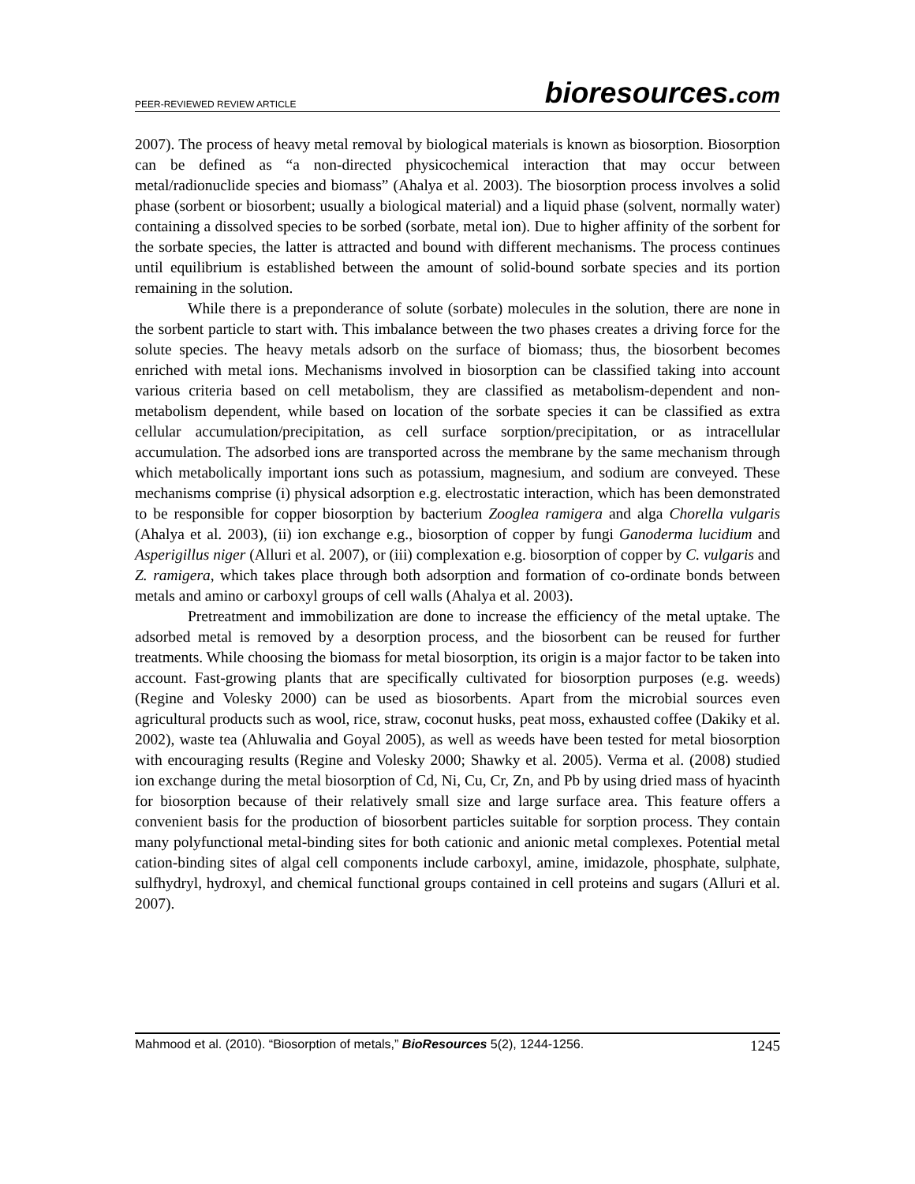PEER-REVIEWED REVIEW ARTICLE
bioresources.com
2007). The process of heavy metal removal by biological materials is known as biosorption. Biosorption can be defined as “a non-directed physicochemical interaction that may occur between metal/radionuclide species and biomass” (Ahalya et al. 2003). The biosorption process involves a solid phase (sorbent or biosorbent; usually a biological material) and a liquid phase (solvent, normally water) containing a dissolved species to be sorbed (sorbate, metal ion). Due to higher affinity of the sorbent for the sorbate species, the latter is attracted and bound with different mechanisms. The process continues until equilibrium is established between the amount of solid-bound sorbate species and its portion remaining in the solution.
While there is a preponderance of solute (sorbate) molecules in the solution, there are none in the sorbent particle to start with. This imbalance between the two phases creates a driving force for the solute species. The heavy metals adsorb on the surface of biomass; thus, the biosorbent becomes enriched with metal ions. Mechanisms involved in biosorption can be classified taking into account various criteria based on cell metabolism, they are classified as metabolism-dependent and non-metabolism dependent, while based on location of the sorbate species it can be classified as extra cellular accumulation/precipitation, as cell surface sorption/precipitation, or as intracellular accumulation. The adsorbed ions are transported across the membrane by the same mechanism through which metabolically important ions such as potassium, magnesium, and sodium are conveyed. These mechanisms comprise (i) physical adsorption e.g. electrostatic interaction, which has been demonstrated to be responsible for copper biosorption by bacterium Zooglea ramigera and alga Chorella vulgaris (Ahalya et al. 2003), (ii) ion exchange e.g., biosorption of copper by fungi Ganoderma lucidium and Asperigillus niger (Alluri et al. 2007), or (iii) complexation e.g. biosorption of copper by C. vulgaris and Z. ramigera, which takes place through both adsorption and formation of co-ordinate bonds between metals and amino or carboxyl groups of cell walls (Ahalya et al. 2003).
Pretreatment and immobilization are done to increase the efficiency of the metal uptake. The adsorbed metal is removed by a desorption process, and the biosorbent can be reused for further treatments. While choosing the biomass for metal biosorption, its origin is a major factor to be taken into account. Fast-growing plants that are specifically cultivated for biosorption purposes (e.g. weeds) (Regine and Volesky 2000) can be used as biosorbents. Apart from the microbial sources even agricultural products such as wool, rice, straw, coconut husks, peat moss, exhausted coffee (Dakiky et al. 2002), waste tea (Ahluwalia and Goyal 2005), as well as weeds have been tested for metal biosorption with encouraging results (Regine and Volesky 2000; Shawky et al. 2005). Verma et al. (2008) studied ion exchange during the metal biosorption of Cd, Ni, Cu, Cr, Zn, and Pb by using dried mass of hyacinth for biosorption because of their relatively small size and large surface area. This feature offers a convenient basis for the production of biosorbent particles suitable for sorption process. They contain many polyfunctional metal-binding sites for both cationic and anionic metal complexes. Potential metal cation-binding sites of algal cell components include carboxyl, amine, imidazole, phosphate, sulphate, sulfhydryl, hydroxyl, and chemical functional groups contained in cell proteins and sugars (Alluri et al. 2007).
Mahmood et al. (2010). “Biosorption of metals,” BioResources 5(2), 1244-1256.
1245